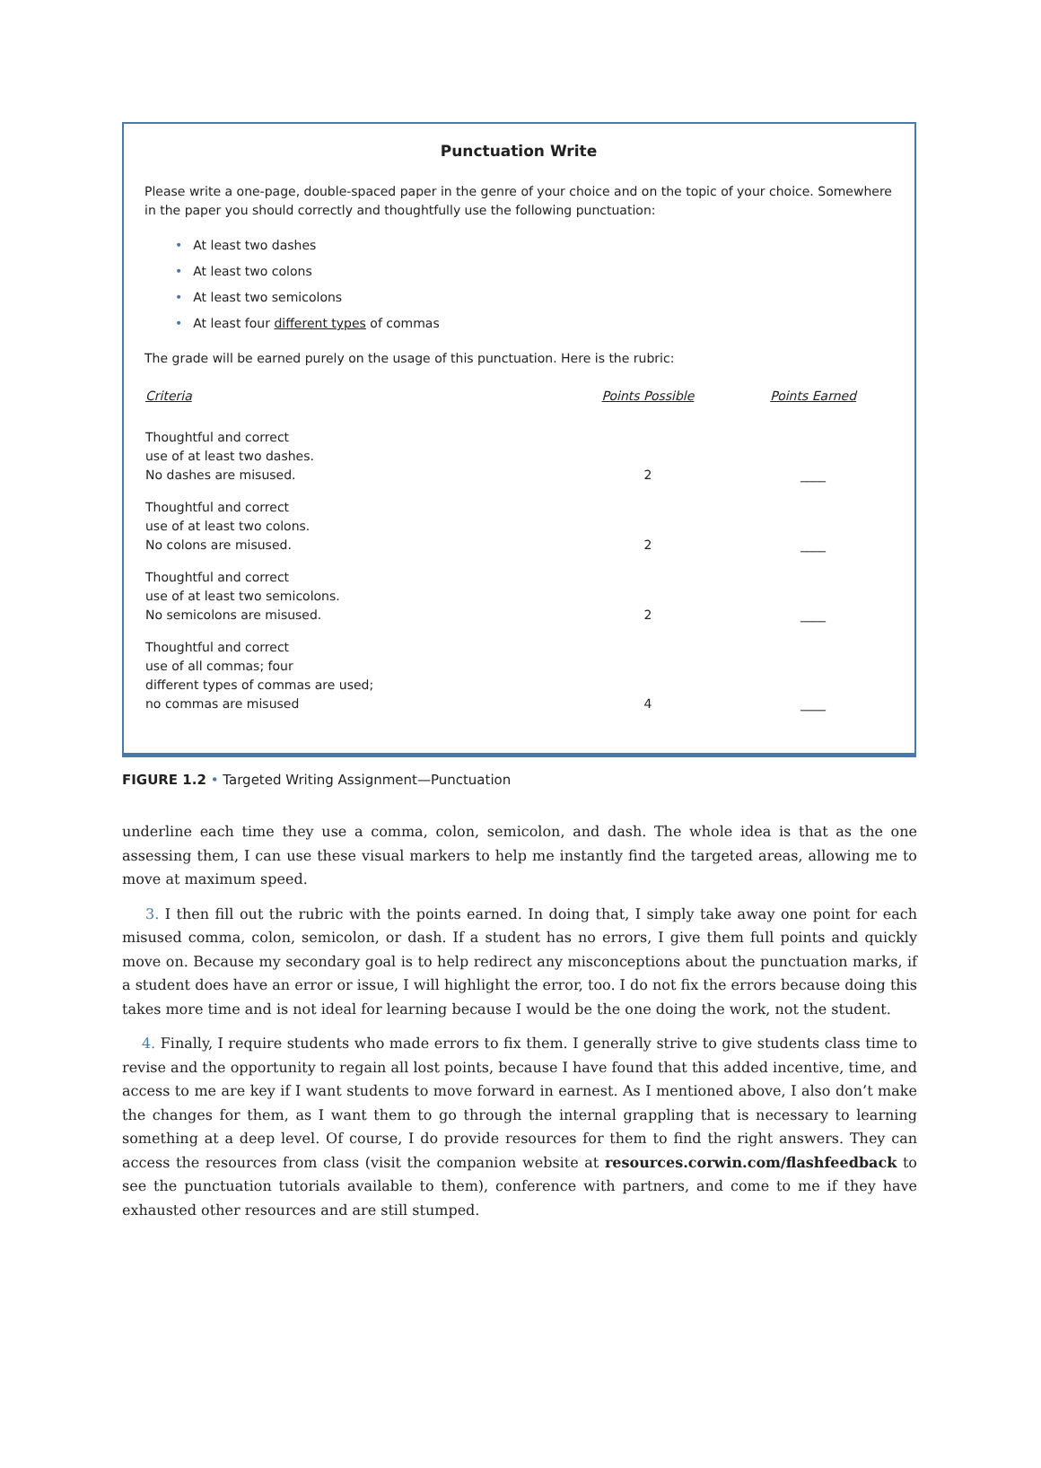Punctuation Write
Please write a one-page, double-spaced paper in the genre of your choice and on the topic of your choice. Somewhere in the paper you should correctly and thoughtfully use the following punctuation:
• At least two dashes
• At least two colons
• At least two semicolons
• At least four different types of commas
The grade will be earned purely on the usage of this punctuation. Here is the rubric:
| Criteria | Points Possible | Points Earned |
| --- | --- | --- |
| Thoughtful and correct use of at least two dashes. No dashes are misused. | 2 | ____ |
| Thoughtful and correct use of at least two colons. No colons are misused. | 2 | ____ |
| Thoughtful and correct use of at least two semicolons. No semicolons are misused. | 2 | ____ |
| Thoughtful and correct use of all commas; four different types of commas are used; no commas are misused | 4 | ____ |
FIGURE 1.2 • Targeted Writing Assignment—Punctuation
underline each time they use a comma, colon, semicolon, and dash. The whole idea is that as the one assessing them, I can use these visual markers to help me instantly find the targeted areas, allowing me to move at maximum speed.
3. I then fill out the rubric with the points earned. In doing that, I simply take away one point for each misused comma, colon, semicolon, or dash. If a student has no errors, I give them full points and quickly move on. Because my secondary goal is to help redirect any misconceptions about the punctuation marks, if a student does have an error or issue, I will highlight the error, too. I do not fix the errors because doing this takes more time and is not ideal for learning because I would be the one doing the work, not the student.
4. Finally, I require students who made errors to fix them. I generally strive to give students class time to revise and the opportunity to regain all lost points, because I have found that this added incentive, time, and access to me are key if I want students to move forward in earnest. As I mentioned above, I also don’t make the changes for them, as I want them to go through the internal grappling that is necessary to learning something at a deep level. Of course, I do provide resources for them to find the right answers. They can access the resources from class (visit the companion website at resources.corwin.com/flashfeedback to see the punctuation tutorials available to them), conference with partners, and come to me if they have exhausted other resources and are still stumped.